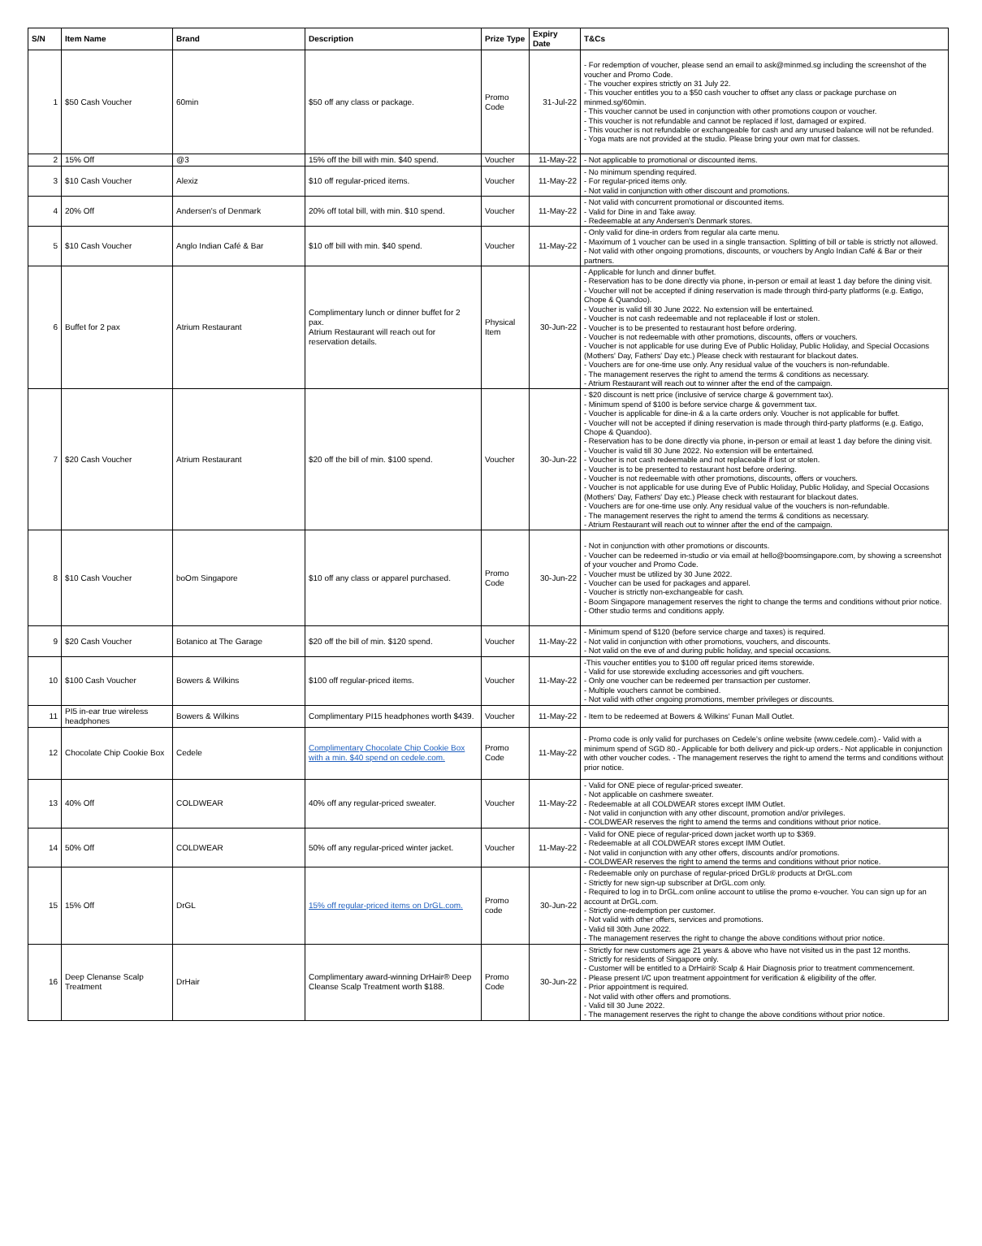| S/N | Item Name | Brand | Description | Prize Type | Expiry Date | T&Cs |
| --- | --- | --- | --- | --- | --- | --- |
| 1 | $50 Cash Voucher | 60min | $50 off any class or package. | Promo Code | 31-Jul-22 | - For redemption of voucher, please send an email to ask@minmed.sg including the screenshot of the voucher and Promo Code. - The voucher expires strictly on 31 July 22. - This voucher entitles you to a $50 cash voucher to offset any class or package purchase on minmed.sg/60min. - This voucher cannot be used in conjunction with other promotions coupon or voucher. - This voucher is not refundable and cannot be replaced if lost, damaged or expired. - This voucher is not refundable or exchangeable for cash and any unused balance will not be refunded. - Yoga mats are not provided at the studio. Please bring your own mat for classes. |
| 2 | 15% Off | @3 | 15% off the bill with min. $40 spend. | Voucher | 11-May-22 | - Not applicable to promotional or discounted items. |
| 3 | $10 Cash Voucher | Alexiz | $10 off regular-priced items. | Voucher | 11-May-22 | - No minimum spending required. - For regular-priced items only. - Not valid in conjunction with other discount and promotions. |
| 4 | 20% Off | Andersen's of Denmark | 20% off total bill, with min. $10 spend. | Voucher | 11-May-22 | - Not valid with concurrent promotional or discounted items. - Valid for Dine in and Take away. - Redeemable at any Andersen's Denmark stores. |
| 5 | $10 Cash Voucher | Anglo Indian Café & Bar | $10 off bill with min. $40 spend. | Voucher | 11-May-22 | - Only valid for dine-in orders from regular ala carte menu. - Maximum of 1 voucher can be used in a single transaction. Splitting of bill or table is strictly not allowed. - Not valid with other ongoing promotions, discounts, or vouchers by Anglo Indian Café & Bar or their partners. |
| 6 | Buffet for 2 pax | Atrium Restaurant | Complimentary lunch or dinner buffet for 2 pax. Atrium Restaurant will reach out for reservation details. | Physical Item | 30-Jun-22 | - Applicable for lunch and dinner buffet. - Reservation has to be done directly via phone, in-person or email at least 1 day before the dining visit. - Voucher will not be accepted if dining reservation is made through third-party platforms (e.g. Eatigo, Chope & Quandoo). - Voucher is valid till 30 June 2022. No extension will be entertained. - Voucher is not cash redeemable and not replaceable if lost or stolen. - Voucher is to be presented to restaurant host before ordering. - Voucher is not redeemable with other promotions, discounts, offers or vouchers. - Voucher is not applicable for use during Eve of Public Holiday, Public Holiday, and Special Occasions (Mothers' Day, Fathers' Day etc.) Please check with restaurant for blackout dates. - Vouchers are for one-time use only. Any residual value of the vouchers is non-refundable. - The management reserves the right to amend the terms & conditions as necessary. - Atrium Restaurant will reach out to winner after the end of the campaign. |
| 7 | $20 Cash Voucher | Atrium Restaurant | $20 off the bill of min. $100 spend. | Voucher | 30-Jun-22 | - $20 discount is nett price (inclusive of service charge & government tax). - Minimum spend of $100 is before service charge & government tax. - Voucher is applicable for dine-in & a la carte orders only. Voucher is not applicable for buffet. - Voucher will not be accepted if dining reservation is made through third-party platforms (e.g. Eatigo, Chope & Quandoo). - Reservation has to be done directly via phone, in-person or email at least 1 day before the dining visit. - Voucher is valid till 30 June 2022. No extension will be entertained. - Voucher is not cash redeemable and not replaceable if lost or stolen. - Voucher is to be presented to restaurant host before ordering. - Voucher is not redeemable with other promotions, discounts, offers or vouchers. - Voucher is not applicable for use during Eve of Public Holiday, Public Holiday, and Special Occasions (Mothers' Day, Fathers' Day etc.) Please check with restaurant for blackout dates. - Vouchers are for one-time use only. Any residual value of the vouchers is non-refundable. - The management reserves the right to amend the terms & conditions as necessary. - Atrium Restaurant will reach out to winner after the end of the campaign. |
| 8 | $10 Cash Voucher | boOm Singapore | $10 off any class or apparel purchased. | Promo Code | 30-Jun-22 | - Not in conjunction with other promotions or discounts. - Voucher can be redeemed in-studio or via email at hello@boomsingapore.com, by showing a screenshot of your voucher and Promo Code. - Voucher must be utilized by 30 June 2022. - Voucher can be used for packages and apparel. - Voucher is strictly non-exchangeable for cash. - Boom Singapore management reserves the right to change the terms and conditions without prior notice. - Other studio terms and conditions apply. |
| 9 | $20 Cash Voucher | Botanico at The Garage | $20 off the bill of min. $120 spend. | Voucher | 11-May-22 | - Minimum spend of $120 (before service charge and taxes) is required. - Not valid in conjunction with other promotions, vouchers, and discounts. - Not valid on the eve of and during public holiday, and special occasions. |
| 10 | $100 Cash Voucher | Bowers & Wilkins | $100 off regular-priced items. | Voucher | 11-May-22 | -This voucher entitles you to $100 off regular priced items storewide. - Valid for use storewide excluding accessories and gift vouchers. - Only one voucher can be redeemed per transaction per customer. - Multiple vouchers cannot be combined. - Not valid with other ongoing promotions, member privileges or discounts. |
| 11 | PI5 in-ear true wireless headphones | Bowers & Wilkins | Complimentary PI15 headphones worth $439. | Voucher | 11-May-22 | - Item to be redeemed at Bowers & Wilkins' Funan Mall Outlet. |
| 12 | Chocolate Chip Cookie Box | Cedele | Complimentary Chocolate Chip Cookie Box with a min. $40 spend on cedele.com. | Promo Code | 11-May-22 | - Promo code is only valid for purchases on Cedele's online website (www.cedele.com).- Valid with a minimum spend of SGD 80.- Applicable for both delivery and pick-up orders.- Not applicable in conjunction with other voucher codes. - The management reserves the right to amend the terms and conditions without prior notice. |
| 13 | 40% Off | COLDWEAR | 40% off any regular-priced sweater. | Voucher | 11-May-22 | - Valid for ONE piece of regular-priced sweater. - Not applicable on cashmere sweater. - Redeemable at all COLDWEAR stores except IMM Outlet. - Not valid in conjunction with any other discount, promotion and/or privileges. - COLDWEAR reserves the right to amend the terms and conditions without prior notice. |
| 14 | 50% Off | COLDWEAR | 50% off any regular-priced winter jacket. | Voucher | 11-May-22 | - Valid for ONE piece of regular-priced down jacket worth up to $369. - Redeemable at all COLDWEAR stores except IMM Outlet. - Not valid in conjunction with any other offers, discounts and/or promotions. - COLDWEAR reserves the right to amend the terms and conditions without prior notice. |
| 15 | 15% Off | DrGL | 15% off regular-priced items on DrGL.com. | Promo code | 30-Jun-22 | - Redeemable only on purchase of regular-priced DrGL® products at DrGL.com - Strictly for new sign-up subscriber at DrGL.com only. - Required to log in to DrGL.com online account to utilise the promo e-voucher. You can sign up for an account at DrGL.com. - Strictly one-redemption per customer. - Not valid with other offers, services and promotions. - Valid till 30th June 2022. - The management reserves the right to change the above conditions without prior notice. |
| 16 | Deep Clenanse Scalp Treatment | DrHair | Complimentary award-winning DrHair® Deep Cleanse Scalp Treatment worth $188. | Promo Code | 30-Jun-22 | - Strictly for new customers age 21 years & above who have not visited us in the past 12 months. - Strictly for residents of Singapore only. - Customer will be entitled to a DrHair® Scalp & Hair Diagnosis prior to treatment commencement. - Please present I/C upon treatment appointment for verification & eligibility of the offer. - Prior appointment is required. - Not valid with other offers and promotions. - Valid till 30 June 2022. - The management reserves the right to change the above conditions without prior notice. |